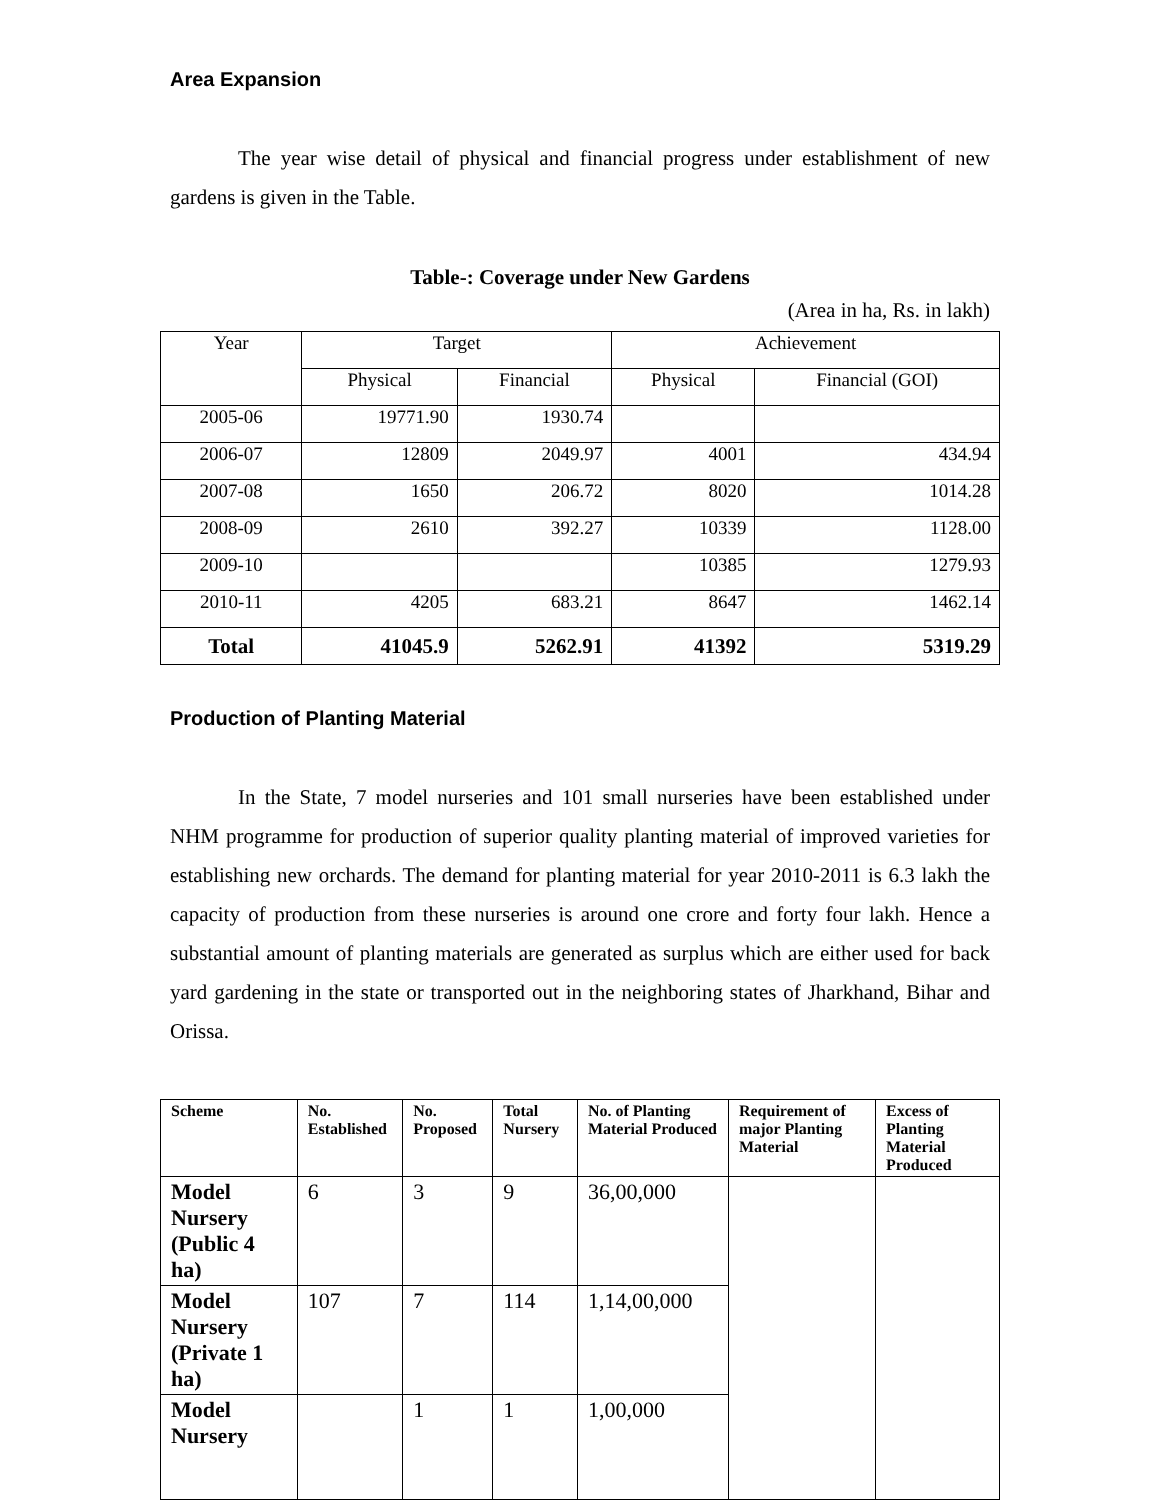Area Expansion
The year wise detail of physical and financial progress under establishment of new gardens is given in the Table.
Table-: Coverage under New Gardens
(Area in ha, Rs. in lakh)
| Year | Target | | Achievement | |
| --- | --- | --- | --- | --- |
| | Physical | Financial | Physical | Financial (GOI) |
| 2005-06 | 19771.90 | 1930.74 | | |
| 2006-07 | 12809 | 2049.97 | 4001 | 434.94 |
| 2007-08 | 1650 | 206.72 | 8020 | 1014.28 |
| 2008-09 | 2610 | 392.27 | 10339 | 1128.00 |
| 2009-10 | | | 10385 | 1279.93 |
| 2010-11 | 4205 | 683.21 | 8647 | 1462.14 |
| Total | 41045.9 | 5262.91 | 41392 | 5319.29 |
Production of Planting Material
In the State, 7 model nurseries and 101 small nurseries have been established under NHM programme for production of superior quality planting material of improved varieties for establishing new orchards. The demand for planting material for year 2010-2011 is 6.3 lakh the capacity of production from these nurseries is around one crore and forty four lakh. Hence a substantial amount of planting materials are generated as surplus which are either used for back yard gardening in the state or transported out in the neighboring states of Jharkhand, Bihar and Orissa.
| Scheme | No. Established | No. Proposed | Total Nursery | No. of Planting Material Produced | Requirement of major Planting Material | Excess of Planting Material Produced |
| --- | --- | --- | --- | --- | --- | --- |
| Model Nursery (Public 4 ha) | 6 | 3 | 9 | 36,00,000 | | |
| Model Nursery (Private 1 ha) | 107 | 7 | 114 | 1,14,00,000 | | |
| Model Nursery | | 1 | 1 | 1,00,000 | | |